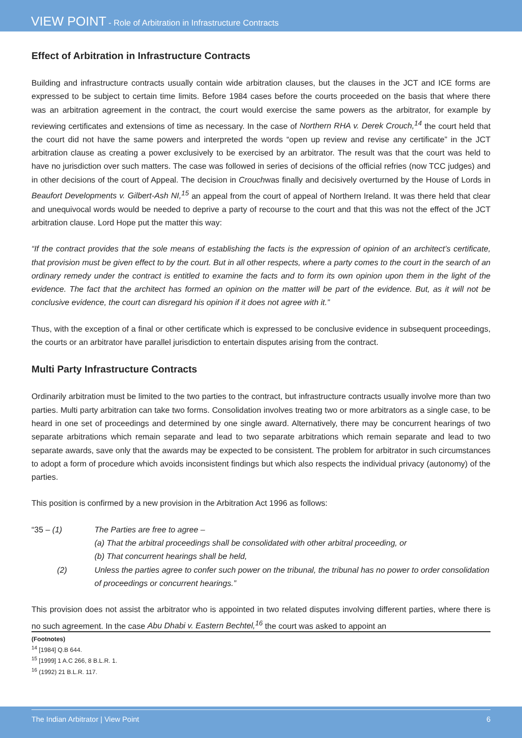VIEW POINT - Role of Arbitration in Infrastructure Contracts
Effect of Arbitration in Infrastructure Contracts
Building and infrastructure contracts usually contain wide arbitration clauses, but the clauses in the JCT and ICE forms are expressed to be subject to certain time limits. Before 1984 cases before the courts proceeded on the basis that where there was an arbitration agreement in the contract, the court would exercise the same powers as the arbitrator, for example by reviewing certificates and extensions of time as necessary. In the case of Northern RHA v. Derek Crouch,<sup>14</sup> the court held that the court did not have the same powers and interpreted the words “open up review and revise any certificate” in the JCT arbitration clause as creating a power exclusively to be exercised by an arbitrator. The result was that the court was held to have no jurisdiction over such matters. The case was followed in series of decisions of the official refries (now TCC judges) and in other decisions of the court of Appeal. The decision in Crouchwas finally and decisively overturned by the House of Lords in Beaufort Developments v. Gilbert-Ash NI,<sup>15</sup> an appeal from the court of appeal of Northern Ireland. It was there held that clear and unequivocal words would be needed to deprive a party of recourse to the court and that this was not the effect of the JCT arbitration clause. Lord Hope put the matter this way:
“If the contract provides that the sole means of establishing the facts is the expression of opinion of an architect’s certificate, that provision must be given effect to by the court. But in all other respects, where a party comes to the court in the search of an ordinary remedy under the contract is entitled to examine the facts and to form its own opinion upon them in the light of the evidence. The fact that the architect has formed an opinion on the matter will be part of the evidence. But, as it will not be conclusive evidence, the court can disregard his opinion if it does not agree with it.”
Thus, with the exception of a final or other certificate which is expressed to be conclusive evidence in subsequent proceedings, the courts or an arbitrator have parallel jurisdiction to entertain disputes arising from the contract.
Multi Party Infrastructure Contracts
Ordinarily arbitration must be limited to the two parties to the contract, but infrastructure contracts usually involve more than two parties. Multi party arbitration can take two forms. Consolidation involves treating two or more arbitrators as a single case, to be heard in one set of proceedings and determined by one single award. Alternatively, there may be concurrent hearings of two separate arbitrations which remain separate and lead to two separate arbitrations which remain separate and lead to two separate awards, save only that the awards may be expected to be consistent. The problem for arbitrator in such circumstances to adopt a form of procedure which avoids inconsistent findings but which also respects the individual privacy (autonomy) of the parties.
This position is confirmed by a new provision in the Arbitration Act 1996 as follows:
“35 – (1) The Parties are free to agree –
(a) That the arbitral proceedings shall be consolidated with other arbitral proceeding, or
(b) That concurrent hearings shall be held,
(2) Unless the parties agree to confer such power on the tribunal, the tribunal has no power to order consolidation of proceedings or concurrent hearings.”
This provision does not assist the arbitrator who is appointed in two related disputes involving different parties, where there is no such agreement. In the case Abu Dhabi v. Eastern Bechtel,<sup>16</sup> the court was asked to appoint an
(Footnotes)
<sup>14</sup> [1984] Q.B 644.
<sup>15</sup> [1999] 1 A.C 266, 8 B.L.R. 1.
<sup>16</sup> (1992) 21 B.L.R. 117.
The Indian Arbitrator | View Point 6